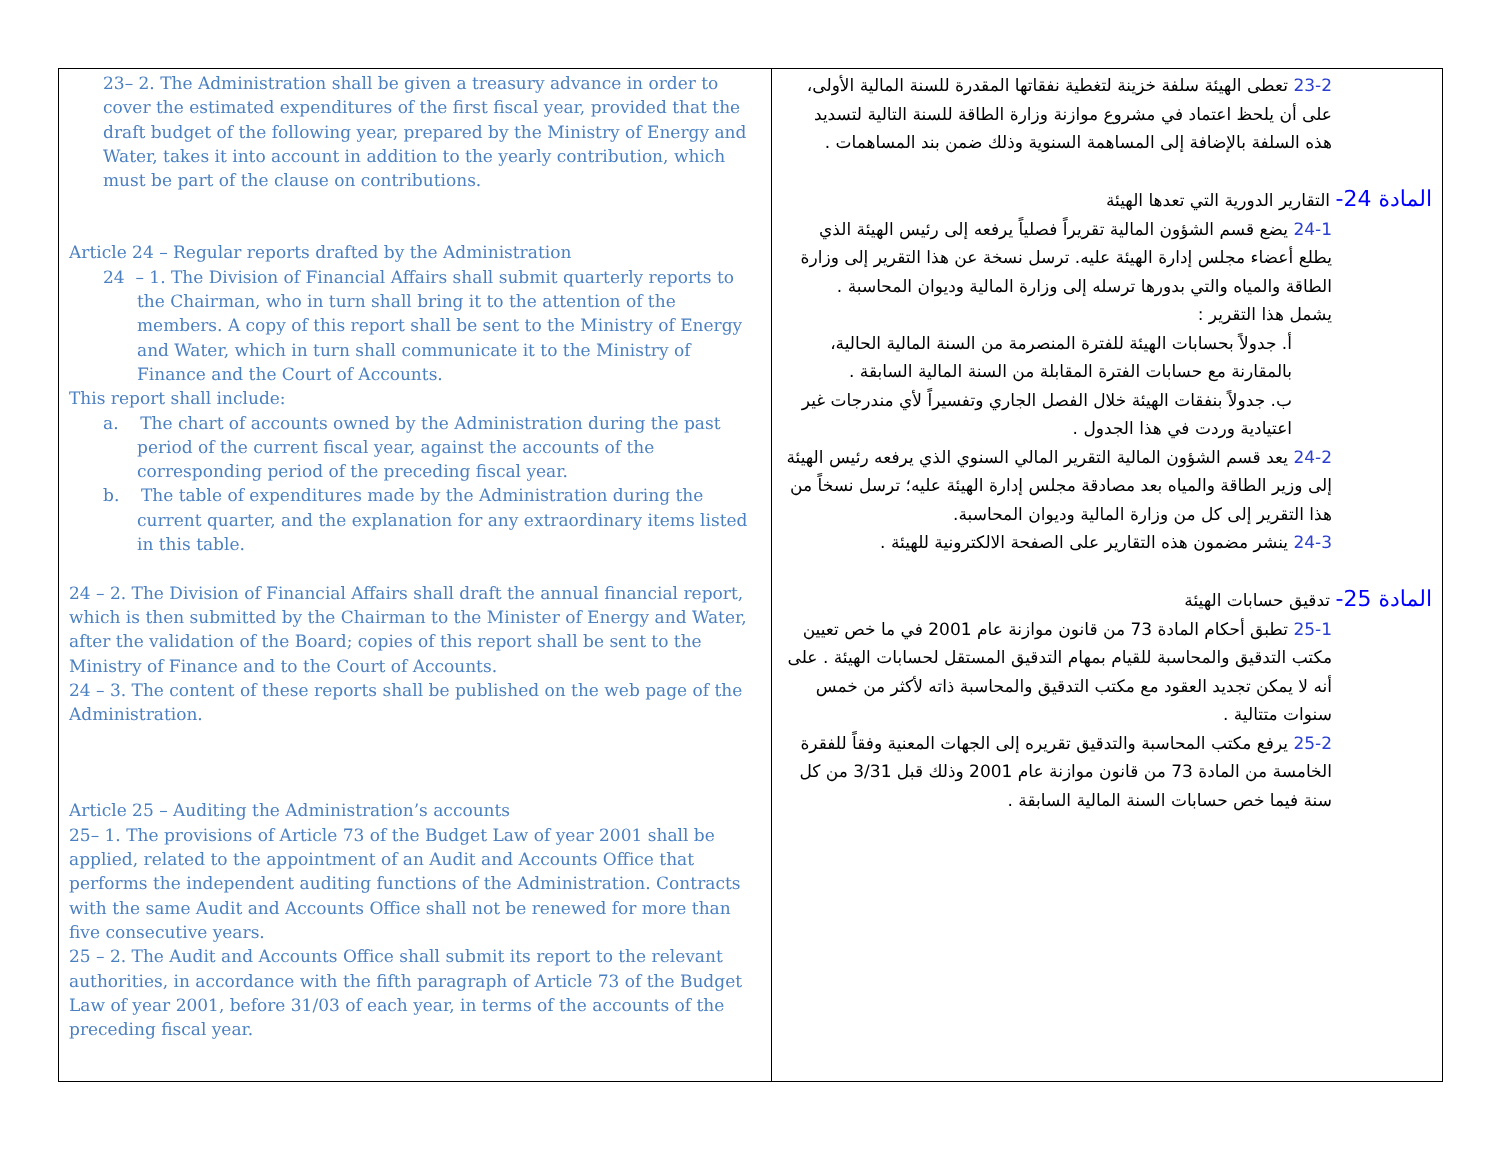| 23– 2. The Administration shall be given a treasury advance in order to cover the estimated expenditures of the first fiscal year, provided that the draft budget of the following year, prepared by the Ministry of Energy and Water, takes it into account in addition to the yearly contribution, which must be part of the clause on contributions. Article 24 – Regular reports drafted by the Administration 24 – 1. The Division of Financial Affairs shall submit quarterly reports to the Chairman, who in turn shall bring it to the attention of the members. A copy of this report shall be sent to the Ministry of Energy and Water, which in turn shall communicate it to the Ministry of Finance and the Court of Accounts. This report shall include: a. The chart of accounts owned by the Administration during the past period of the current fiscal year, against the accounts of the corresponding period of the preceding fiscal year. b. The table of expenditures made by the Administration during the current quarter, and the explanation for any extraordinary items listed in this table. 24 – 2. The Division of Financial Affairs shall draft the annual financial report, which is then submitted by the Chairman to the Minister of Energy and Water, after the validation of the Board; copies of this report shall be sent to the Ministry of Finance and to the Court of Accounts. 24 – 3. The content of these reports shall be published on the web page of the Administration. Article 25 – Auditing the Administration’s accounts 25– 1. The provisions of Article 73 of the Budget Law of year 2001 shall be applied, related to the appointment of an Audit and Accounts Office that performs the independent auditing functions of the Administration. Contracts with the same Audit and Accounts Office shall not be renewed for more than five consecutive years. 25 – 2. The Audit and Accounts Office shall submit its report to the relevant authorities, in accordance with the fifth paragraph of Article 73 of the Budget Law of year 2001, before 31/03 of each year, in terms of the accounts of the preceding fiscal year. | 23-2 تعطى الهيئة سلفة خزينة لتغطية نفقاتها المقدرة للسنة المالية الأولى، على أن يلحظ اعتماد في مشروع موازنة وزارة الطاقة للسنة التالية لتسديد هذه السلفة بالإضافة إلى المساهمة السنوية وذلك ضمن بند المساهمات . المادة 24- التقارير الدورية التي تعدها الهيئة 24-1 يضع قسم الشؤون المالية تقريراً فصلياً يرفعه إلى رئيس الهيئة الذي يطلع أعضاء مجلس إدارة الهيئة عليه. ترسل نسخة عن هذا التقرير إلى وزارة الطاقة والمياه والتي بدورها ترسله إلى وزارة المالية وديوان المحاسبة . يشمل هذا التقرير : أ. جدولاً بحسابات الهيئة للفترة المنصرمة من السنة المالية الحالية، بالمقارنة مع حسابات الفترة المقابلة من السنة المالية السابقة . ب. جدولاً بنفقات الهيئة خلال الفصل الجاري وتفسيراً لأي مندرجات غير اعتيادية وردت في هذا الجدول . 24-2 يعد قسم الشؤون المالية التقرير المالي السنوي الذي يرفعه رئيس الهيئة إلى وزير الطاقة والمياه بعد مصادقة مجلس إدارة الهيئة عليه؛ ترسل نسخاً من هذا التقرير إلى كل من وزارة المالية وديوان المحاسبة. 24-3 ينشر مضمون هذه التقارير على الصفحة الالكترونية للهيئة . المادة 25- تدقيق حسابات الهيئة 25-1 تطبق أحكام المادة 73 من قانون موازنة عام 2001 في ما خص تعيين مكتب التدقيق والمحاسبة للقيام بمهام التدقيق المستقل لحسابات الهيئة . على أنه لا يمكن تجديد العقود مع مكتب التدقيق والمحاسبة ذاته لأكثر من خمس سنوات متتالية . 25-2 يرفع مكتب المحاسبة والتدقيق تقريره إلى الجهات المعنية وفقاً للفقرة الخامسة من المادة 73 من قانون موازنة عام 2001 وذلك قبل 3/31 من كل سنة فيما خص حسابات السنة المالية السابقة . |